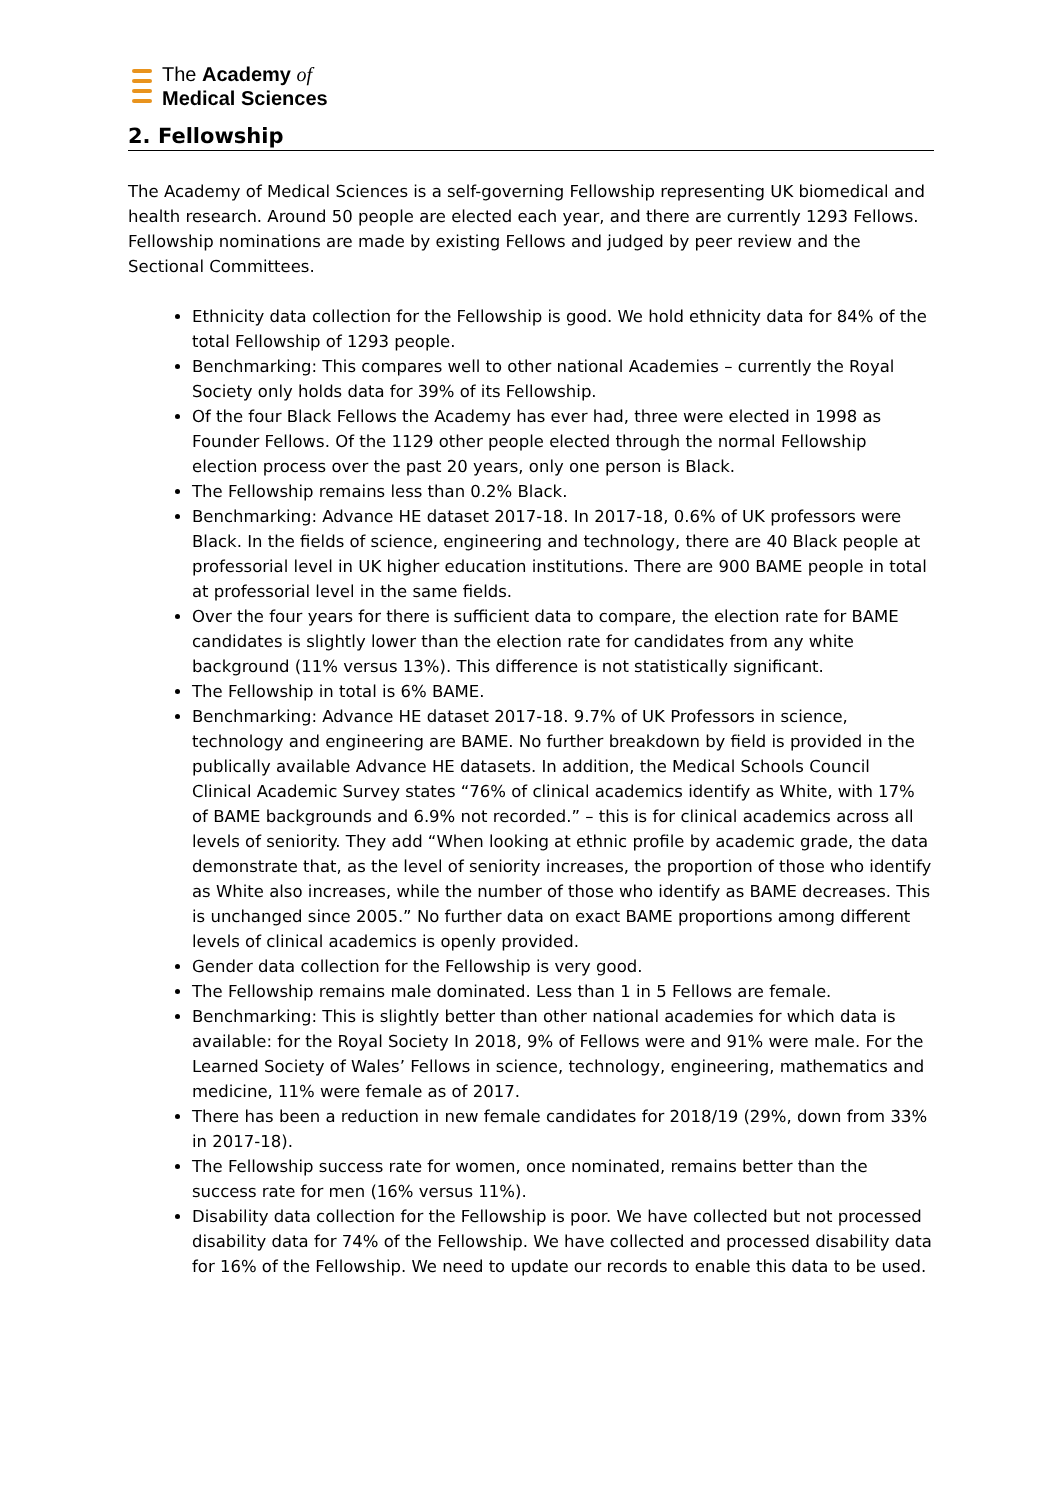The Academy of
Medical Sciences
2. Fellowship
The Academy of Medical Sciences is a self-governing Fellowship representing UK biomedical and health research. Around 50 people are elected each year, and there are currently 1293 Fellows. Fellowship nominations are made by existing Fellows and judged by peer review and the Sectional Committees.
Ethnicity data collection for the Fellowship is good. We hold ethnicity data for 84% of the total Fellowship of 1293 people.
Benchmarking: This compares well to other national Academies – currently the Royal Society only holds data for 39% of its Fellowship.
Of the four Black Fellows the Academy has ever had, three were elected in 1998 as Founder Fellows. Of the 1129 other people elected through the normal Fellowship election process over the past 20 years, only one person is Black.
The Fellowship remains less than 0.2% Black.
Benchmarking: Advance HE dataset 2017-18. In 2017-18, 0.6% of UK professors were Black. In the fields of science, engineering and technology, there are 40 Black people at professorial level in UK higher education institutions. There are 900 BAME people in total at professorial level in the same fields.
Over the four years for there is sufficient data to compare, the election rate for BAME candidates is slightly lower than the election rate for candidates from any white background (11% versus 13%). This difference is not statistically significant.
The Fellowship in total is 6% BAME.
Benchmarking: Advance HE dataset 2017-18. 9.7% of UK Professors in science, technology and engineering are BAME. No further breakdown by field is provided in the publically available Advance HE datasets. In addition, the Medical Schools Council Clinical Academic Survey states “76% of clinical academics identify as White, with 17% of BAME backgrounds and 6.9% not recorded.” – this is for clinical academics across all levels of seniority. They add “When looking at ethnic profile by academic grade, the data demonstrate that, as the level of seniority increases, the proportion of those who identify as White also increases, while the number of those who identify as BAME decreases. This is unchanged since 2005.” No further data on exact BAME proportions among different levels of clinical academics is openly provided.
Gender data collection for the Fellowship is very good.
The Fellowship remains male dominated. Less than 1 in 5 Fellows are female.
Benchmarking: This is slightly better than other national academies for which data is available: for the Royal Society In 2018, 9% of Fellows were and 91% were male. For the Learned Society of Wales’ Fellows in science, technology, engineering, mathematics and medicine, 11% were female as of 2017.
There has been a reduction in new female candidates for 2018/19 (29%, down from 33% in 2017-18).
The Fellowship success rate for women, once nominated, remains better than the success rate for men (16% versus 11%).
Disability data collection for the Fellowship is poor. We have collected but not processed disability data for 74% of the Fellowship. We have collected and processed disability data for 16% of the Fellowship. We need to update our records to enable this data to be used.